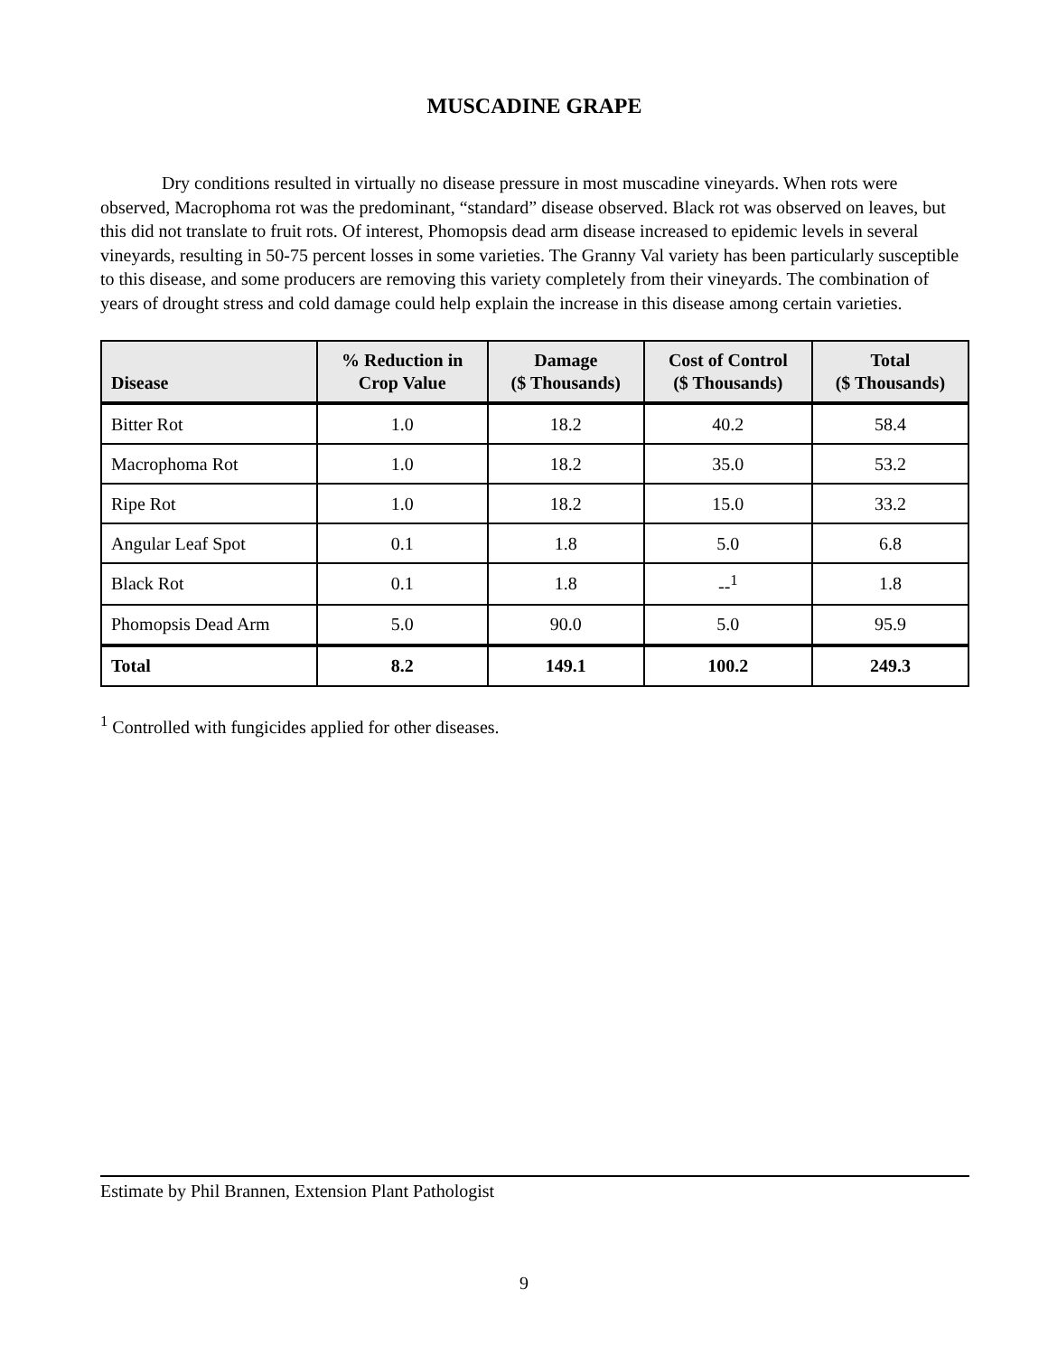MUSCADINE GRAPE
Dry conditions resulted in virtually no disease pressure in most muscadine vineyards. When rots were observed, Macrophoma rot was the predominant, “standard” disease observed. Black rot was observed on leaves, but this did not translate to fruit rots. Of interest, Phomopsis dead arm disease increased to epidemic levels in several vineyards, resulting in 50-75 percent losses in some varieties. The Granny Val variety has been particularly susceptible to this disease, and some producers are removing this variety completely from their vineyards. The combination of years of drought stress and cold damage could help explain the increase in this disease among certain varieties.
| Disease | % Reduction in Crop Value | Damage ($ Thousands) | Cost of Control ($ Thousands) | Total ($ Thousands) |
| --- | --- | --- | --- | --- |
| Bitter Rot | 1.0 | 18.2 | 40.2 | 58.4 |
| Macrophoma Rot | 1.0 | 18.2 | 35.0 | 53.2 |
| Ripe Rot | 1.0 | 18.2 | 15.0 | 33.2 |
| Angular Leaf Spot | 0.1 | 1.8 | 5.0 | 6.8 |
| Black Rot | 0.1 | 1.8 | --<sup>1</sup> | 1.8 |
| Phomopsis Dead Arm | 5.0 | 90.0 | 5.0 | 95.9 |
| Total | 8.2 | 149.1 | 100.2 | 249.3 |
<sup>1</sup> Controlled with fungicides applied for other diseases.
Estimate by Phil Brannen, Extension Plant Pathologist
9